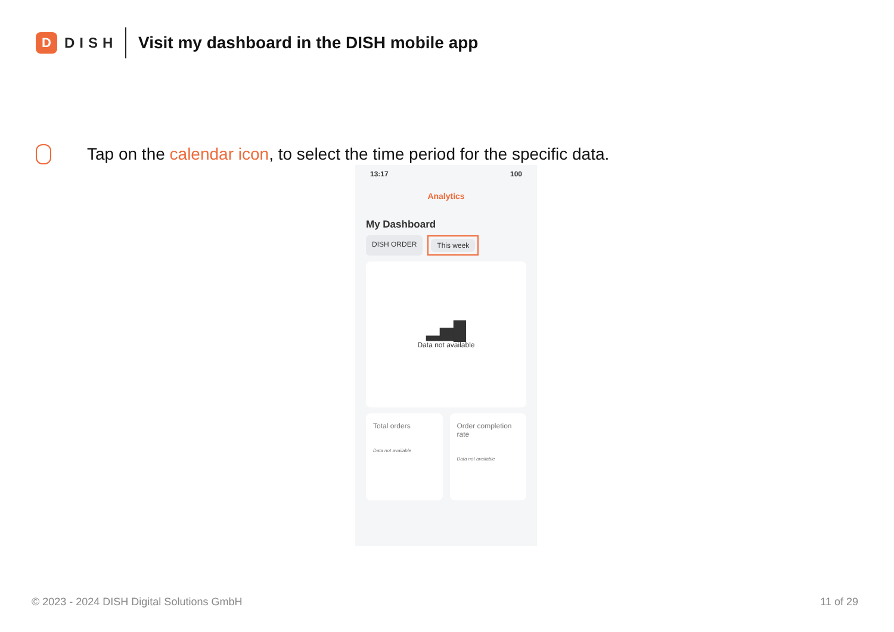D
DISH
Visit my dashboard in the DISH mobile app
Tap on the calendar icon, to select the time period for the specific data.
13:17 100
Analytics
My Dashboard
DISH ORDER This week
▂▅█
Data not available
Total orders
Data not available
Order completion rate
Data not available
© 2023 - 2024 DISH Digital Solutions GmbH 11 of 29